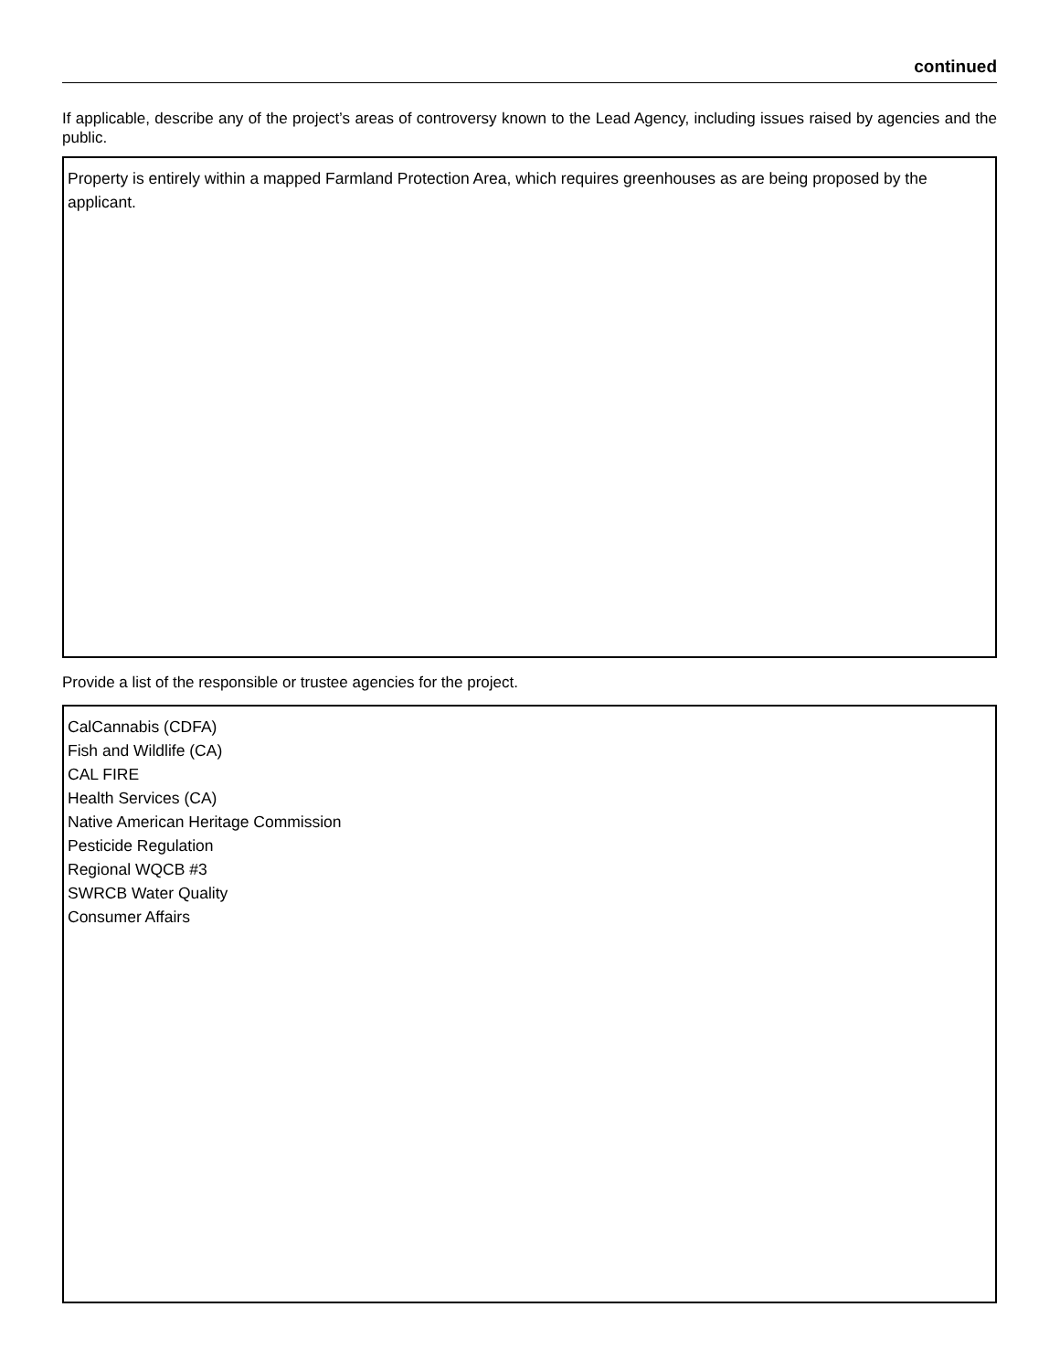continued
If applicable, describe any of the project’s areas of controversy known to the Lead Agency, including issues raised by agencies and the public.
Property is entirely within a mapped Farmland Protection Area, which requires greenhouses as are being proposed by the applicant.
Provide a list of the responsible or trustee agencies for the project.
CalCannabis (CDFA)
Fish and Wildlife (CA)
CAL FIRE
Health Services (CA)
Native American Heritage Commission
Pesticide Regulation
Regional WQCB #3
SWRCB Water Quality
Consumer Affairs